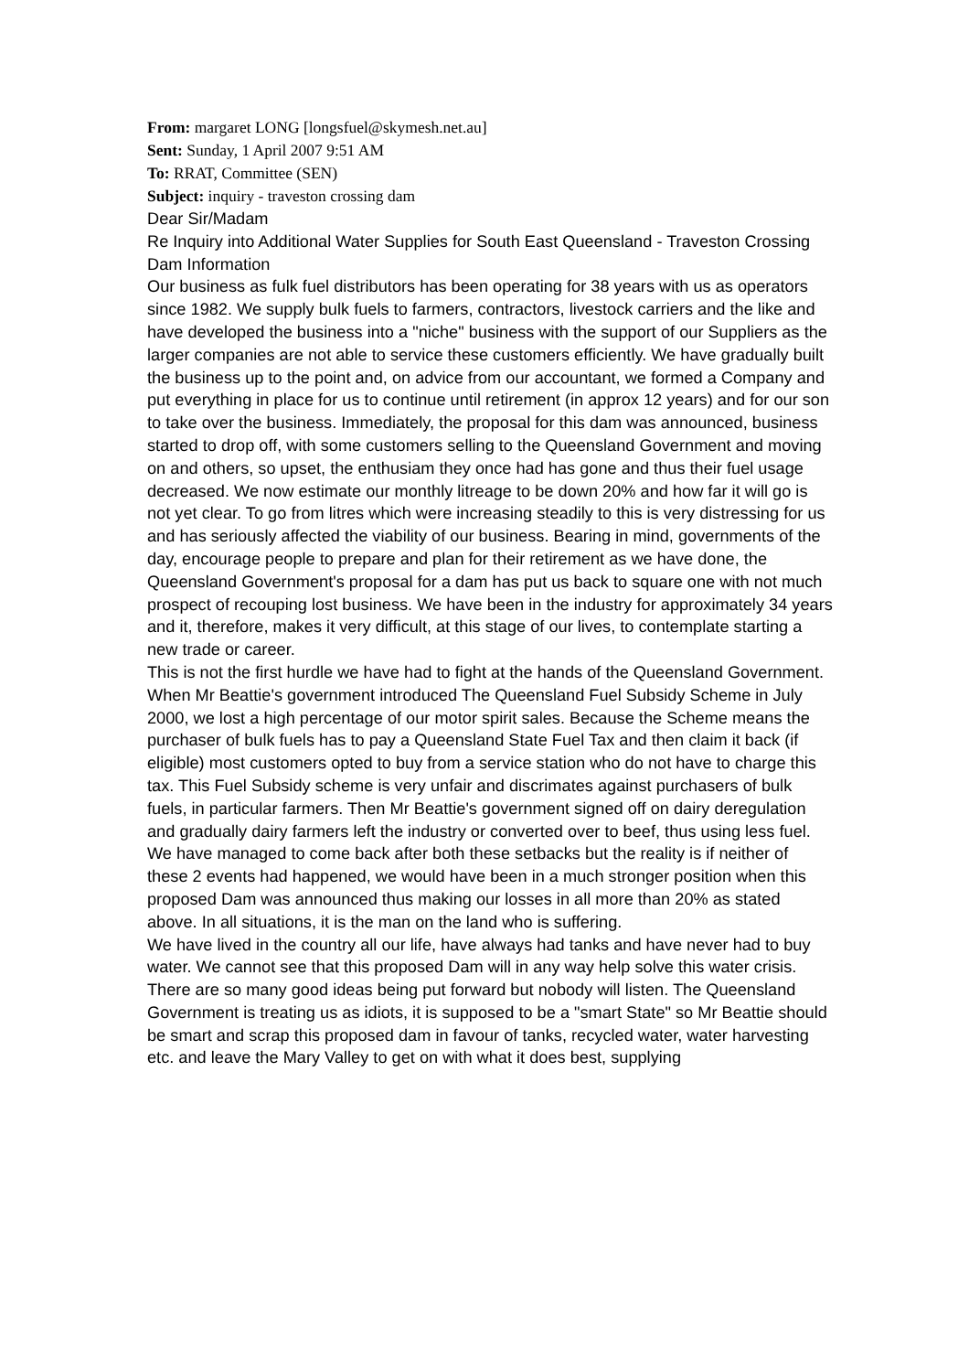From: margaret LONG [longsfuel@skymesh.net.au]
Sent: Sunday, 1 April 2007 9:51 AM
To: RRAT, Committee (SEN)
Subject: inquiry - traveston crossing dam
Dear Sir/Madam
Re Inquiry into Additional Water Supplies for South East Queensland - Traveston Crossing Dam Information
Our business as fulk fuel distributors has been operating for 38 years with us as operators since 1982. We supply bulk fuels to farmers, contractors, livestock carriers and the like and have developed the business into a "niche" business with the support of our Suppliers as the larger companies are not able to service these customers efficiently. We have gradually built the business up to the point and, on advice from our accountant, we formed a Company and put everything in place for us to continue until retirement (in approx 12 years) and for our son to take over the business. Immediately, the proposal for this dam was announced, business started to drop off, with some customers selling to the Queensland Government and moving on and others, so upset, the enthusiam they once had has gone and thus their fuel usage decreased. We now estimate our monthly litreage to be down 20% and how far it will go is not yet clear. To go from litres which were increasing steadily to this is very distressing for us and has seriously affected the viability of our business. Bearing in mind, governments of the day, encourage people to prepare and plan for their retirement as we have done, the Queensland Government's proposal for a dam has put us back to square one with not much prospect of recouping lost business. We have been in the industry for approximately 34 years and it, therefore, makes it very difficult, at this stage of our lives, to contemplate starting a new trade or career.
This is not the first hurdle we have had to fight at the hands of the Queensland Government. When Mr Beattie's government introduced The Queensland Fuel Subsidy Scheme in July 2000, we lost a high percentage of our motor spirit sales. Because the Scheme means the purchaser of bulk fuels has to pay a Queensland State Fuel Tax and then claim it back (if eligible) most customers opted to buy from a service station who do not have to charge this tax. This Fuel Subsidy scheme is very unfair and discrimates against purchasers of bulk fuels, in particular farmers. Then Mr Beattie's government signed off on dairy deregulation and gradually dairy farmers left the industry or converted over to beef, thus using less fuel. We have managed to come back after both these setbacks but the reality is if neither of these 2 events had happened, we would have been in a much stronger position when this proposed Dam was announced thus making our losses in all more than 20% as stated above. In all situations, it is the man on the land who is suffering.
We have lived in the country all our life, have always had tanks and have never had to buy water. We cannot see that this proposed Dam will in any way help solve this water crisis. There are so many good ideas being put forward but nobody will listen. The Queensland Government is treating us as idiots, it is supposed to be a "smart State" so Mr Beattie should be smart and scrap this proposed dam in favour of tanks, recycled water, water harvesting etc. and leave the Mary Valley to get on with what it does best, supplying